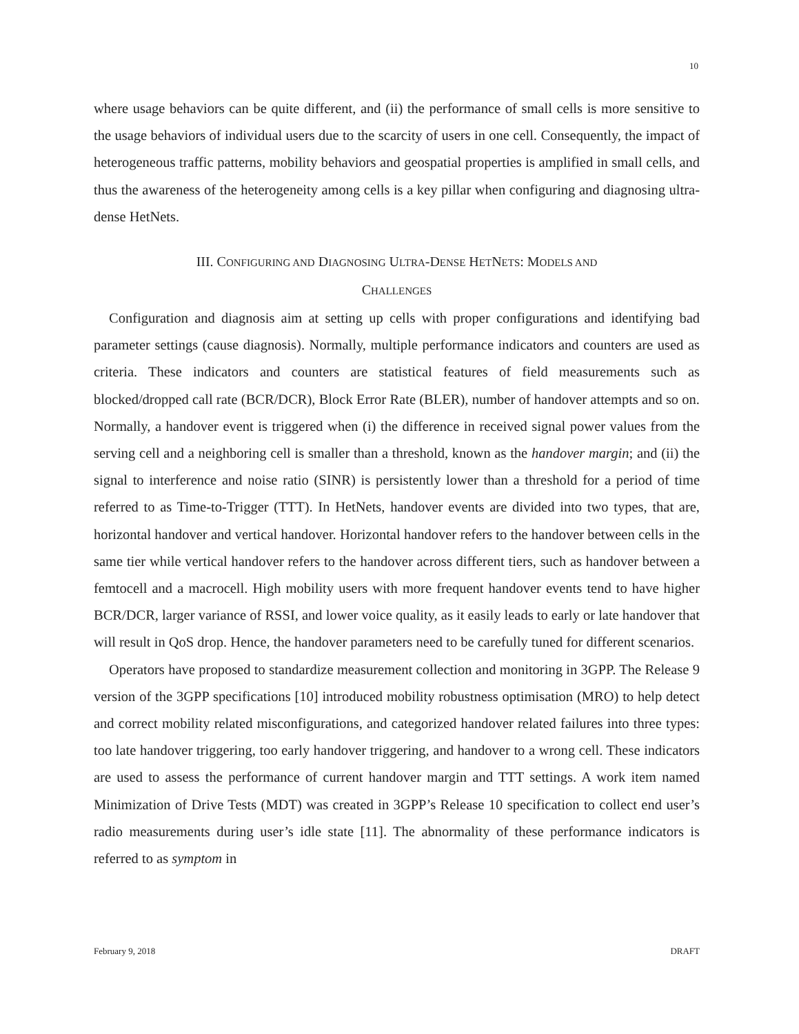10
where usage behaviors can be quite different, and (ii) the performance of small cells is more sensitive to the usage behaviors of individual users due to the scarcity of users in one cell. Consequently, the impact of heterogeneous traffic patterns, mobility behaviors and geospatial properties is amplified in small cells, and thus the awareness of the heterogeneity among cells is a key pillar when configuring and diagnosing ultra-dense HetNets.
III. CONFIGURING AND DIAGNOSING ULTRA-DENSE HETNETS: MODELS AND
CHALLENGES
Configuration and diagnosis aim at setting up cells with proper configurations and identifying bad parameter settings (cause diagnosis). Normally, multiple performance indicators and counters are used as criteria. These indicators and counters are statistical features of field measurements such as blocked/dropped call rate (BCR/DCR), Block Error Rate (BLER), number of handover attempts and so on. Normally, a handover event is triggered when (i) the difference in received signal power values from the serving cell and a neighboring cell is smaller than a threshold, known as the handover margin; and (ii) the signal to interference and noise ratio (SINR) is persistently lower than a threshold for a period of time referred to as Time-to-Trigger (TTT). In HetNets, handover events are divided into two types, that are, horizontal handover and vertical handover. Horizontal handover refers to the handover between cells in the same tier while vertical handover refers to the handover across different tiers, such as handover between a femtocell and a macrocell. High mobility users with more frequent handover events tend to have higher BCR/DCR, larger variance of RSSI, and lower voice quality, as it easily leads to early or late handover that will result in QoS drop. Hence, the handover parameters need to be carefully tuned for different scenarios.
Operators have proposed to standardize measurement collection and monitoring in 3GPP. The Release 9 version of the 3GPP specifications [10] introduced mobility robustness optimisation (MRO) to help detect and correct mobility related misconfigurations, and categorized handover related failures into three types: too late handover triggering, too early handover triggering, and handover to a wrong cell. These indicators are used to assess the performance of current handover margin and TTT settings. A work item named Minimization of Drive Tests (MDT) was created in 3GPP’s Release 10 specification to collect end user’s radio measurements during user’s idle state [11]. The abnormality of these performance indicators is referred to as symptom in
February 9, 2018 DRAFT